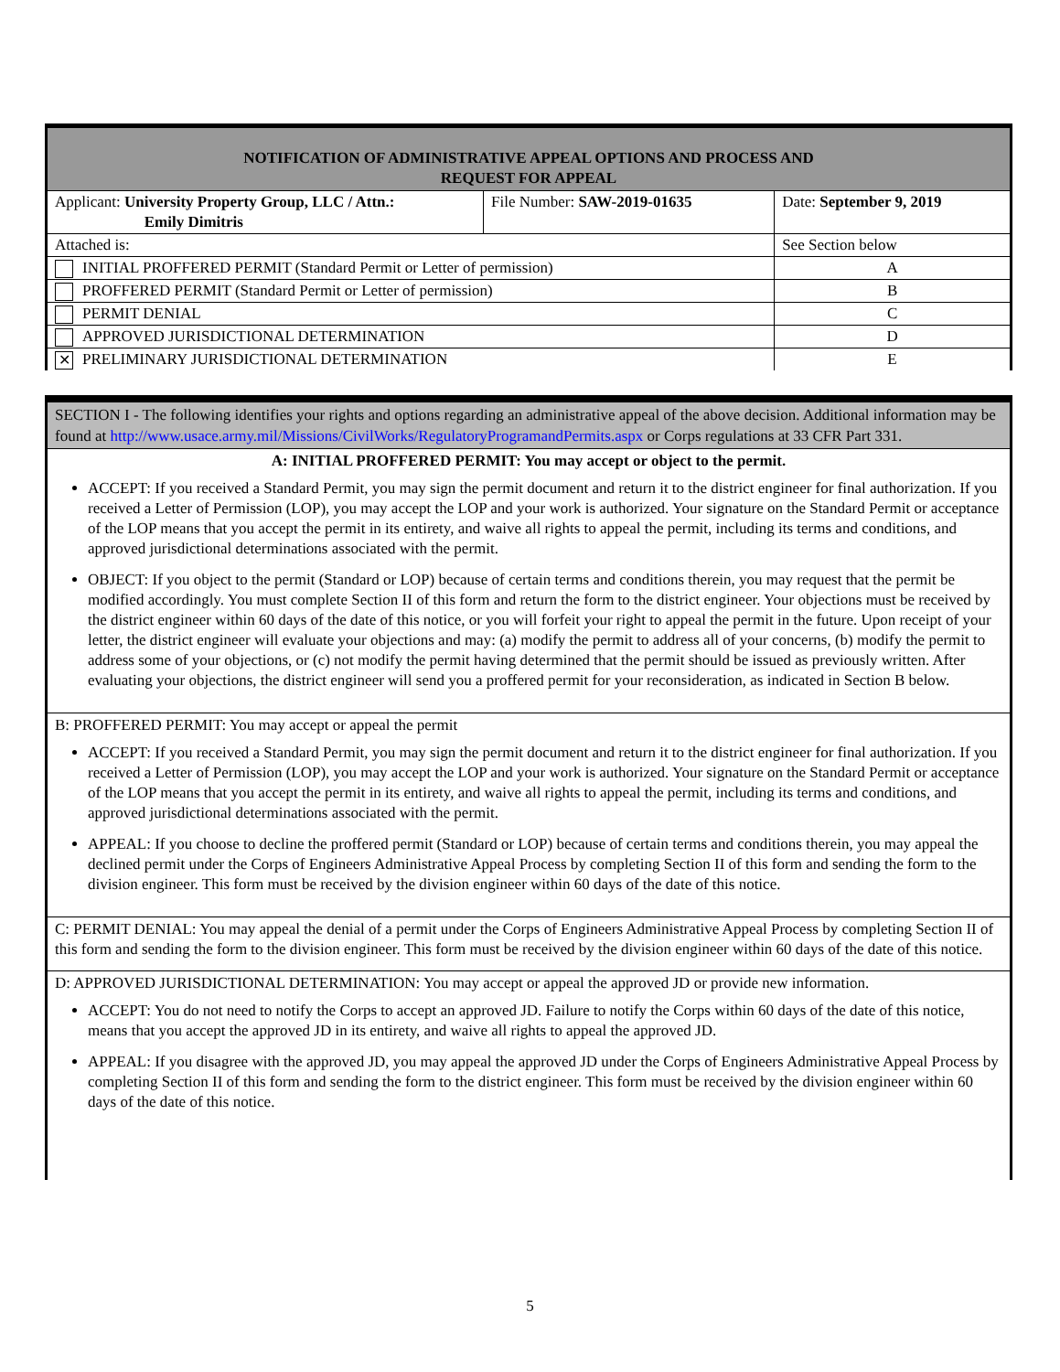| NOTIFICATION OF ADMINISTRATIVE APPEAL OPTIONS AND PROCESS AND REQUEST FOR APPEAL | | | |
| Applicant: University Property Group, LLC / Attn.: Emily Dimitris | File Number: SAW-2019-01635 | | Date: September 9, 2019 |
| Attached is: | | See Section below | |
| INITIAL PROFFERED PERMIT (Standard Permit or Letter of permission) | | A | |
| PROFFERED PERMIT (Standard Permit or Letter of permission) | | B | |
| PERMIT DENIAL | | C | |
| APPROVED JURISDICTIONAL DETERMINATION | | D | |
| ✕ PRELIMINARY JURISDICTIONAL DETERMINATION | | E | |
SECTION I - The following identifies your rights and options regarding an administrative appeal of the above decision. Additional information may be found at http://www.usace.army.mil/Missions/CivilWorks/RegulatoryProgramandPermits.aspx or Corps regulations at 33 CFR Part 331.
A: INITIAL PROFFERED PERMIT: You may accept or object to the permit.
ACCEPT: If you received a Standard Permit, you may sign the permit document and return it to the district engineer for final authorization. If you received a Letter of Permission (LOP), you may accept the LOP and your work is authorized. Your signature on the Standard Permit or acceptance of the LOP means that you accept the permit in its entirety, and waive all rights to appeal the permit, including its terms and conditions, and approved jurisdictional determinations associated with the permit.
OBJECT: If you object to the permit (Standard or LOP) because of certain terms and conditions therein, you may request that the permit be modified accordingly. You must complete Section II of this form and return the form to the district engineer. Your objections must be received by the district engineer within 60 days of the date of this notice, or you will forfeit your right to appeal the permit in the future. Upon receipt of your letter, the district engineer will evaluate your objections and may: (a) modify the permit to address all of your concerns, (b) modify the permit to address some of your objections, or (c) not modify the permit having determined that the permit should be issued as previously written. After evaluating your objections, the district engineer will send you a proffered permit for your reconsideration, as indicated in Section B below.
B: PROFFERED PERMIT: You may accept or appeal the permit
ACCEPT: If you received a Standard Permit, you may sign the permit document and return it to the district engineer for final authorization. If you received a Letter of Permission (LOP), you may accept the LOP and your work is authorized. Your signature on the Standard Permit or acceptance of the LOP means that you accept the permit in its entirety, and waive all rights to appeal the permit, including its terms and conditions, and approved jurisdictional determinations associated with the permit.
APPEAL: If you choose to decline the proffered permit (Standard or LOP) because of certain terms and conditions therein, you may appeal the declined permit under the Corps of Engineers Administrative Appeal Process by completing Section II of this form and sending the form to the division engineer. This form must be received by the division engineer within 60 days of the date of this notice.
C: PERMIT DENIAL: You may appeal the denial of a permit under the Corps of Engineers Administrative Appeal Process by completing Section II of this form and sending the form to the division engineer. This form must be received by the division engineer within 60 days of the date of this notice.
D: APPROVED JURISDICTIONAL DETERMINATION: You may accept or appeal the approved JD or provide new information.
ACCEPT: You do not need to notify the Corps to accept an approved JD. Failure to notify the Corps within 60 days of the date of this notice, means that you accept the approved JD in its entirety, and waive all rights to appeal the approved JD.
APPEAL: If you disagree with the approved JD, you may appeal the approved JD under the Corps of Engineers Administrative Appeal Process by completing Section II of this form and sending the form to the district engineer. This form must be received by the division engineer within 60 days of the date of this notice.
5